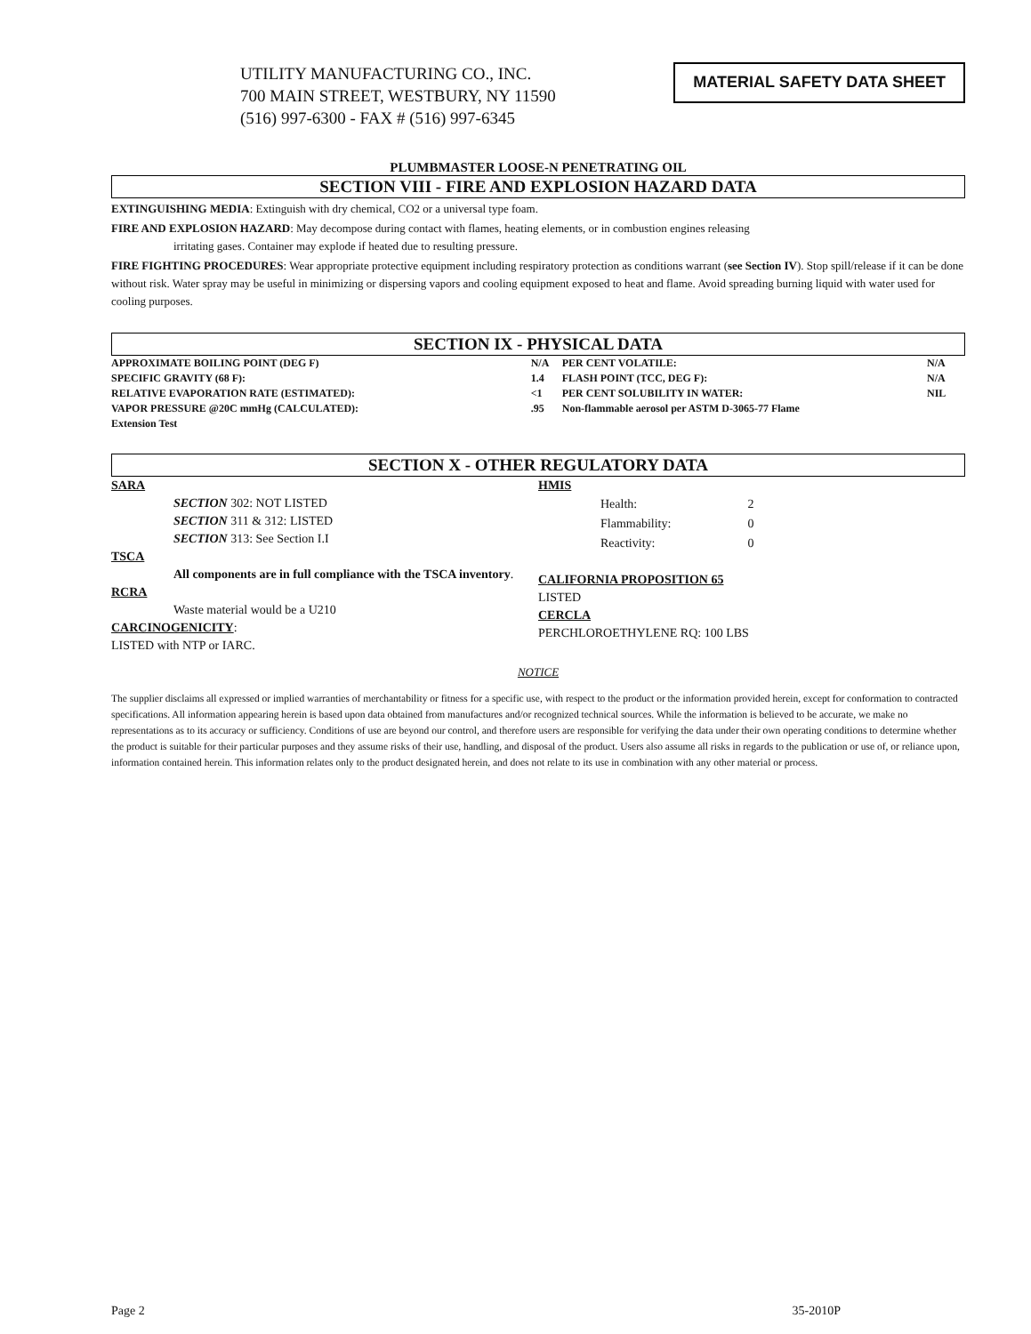UTILITY MANUFACTURING CO., INC.
700 MAIN STREET, WESTBURY, NY 11590
(516) 997-6300 - FAX # (516) 997-6345
MATERIAL SAFETY DATA SHEET
PLUMBMASTER LOOSE-N PENETRATING OIL
SECTION VIII - FIRE AND EXPLOSION HAZARD DATA
EXTINGUISHING MEDIA: Extinguish with dry chemical, CO2 or a universal type foam.
FIRE AND EXPLOSION HAZARD: May decompose during contact with flames, heating elements, or in combustion engines releasing
irritating gases. Container may explode if heated due to resulting pressure.
FIRE FIGHTING PROCEDURES: Wear appropriate protective equipment including respiratory protection as conditions warrant (see Section IV). Stop spill/release if it can be done without risk. Water spray may be useful in minimizing or dispersing vapors and cooling equipment exposed to heat and flame. Avoid spreading burning liquid with water used for cooling purposes.
SECTION IX - PHYSICAL DATA
| APPROXIMATE BOILING POINT (DEG F) | N/A | PER CENT VOLATILE: | N/A |
| SPECIFIC GRAVITY (68 F): | 1.4 | FLASH POINT (TCC, DEG F): | N/A |
| RELATIVE EVAPORATION RATE (ESTIMATED): | <1 | PER CENT SOLUBILITY IN WATER: | NIL |
| VAPOR PRESSURE @20C mmHg (CALCULATED): | .95 | Non-flammable aerosol per ASTM D-3065-77 Flame | |
| Extension Test | | | |
SECTION X - OTHER REGULATORY DATA
SARA
SECTION 302: NOT LISTED
SECTION 311 & 312: LISTED
SECTION 313: See Section I.I
TSCA
All components are in full compliance with the TSCA inventory.
RCRA
Waste material would be a U210
CARCINOGENICITY:
LISTED with NTP or IARC.
HMIS
| Health: | 2 |
| Flammability: | 0 |
| Reactivity: | 0 |
CALIFORNIA PROPOSITION 65
LISTED
CERCLA
PERCHLOROETHYLENE RQ: 100 LBS
NOTICE
The supplier disclaims all expressed or implied warranties of merchantability or fitness for a specific use, with respect to the product or the information provided herein, except for conformation to contracted specifications. All information appearing herein is based upon data obtained from manufactures and/or recognized technical sources. While the information is believed to be accurate, we make no representations as to its accuracy or sufficiency. Conditions of use are beyond our control, and therefore users are responsible for verifying the data under their own operating conditions to determine whether the product is suitable for their particular purposes and they assume risks of their use, handling, and disposal of the product. Users also assume all risks in regards to the publication or use of, or reliance upon, information contained herein. This information relates only to the product designated herein, and does not relate to its use in combination with any other material or process.
Page 2 35-2010P